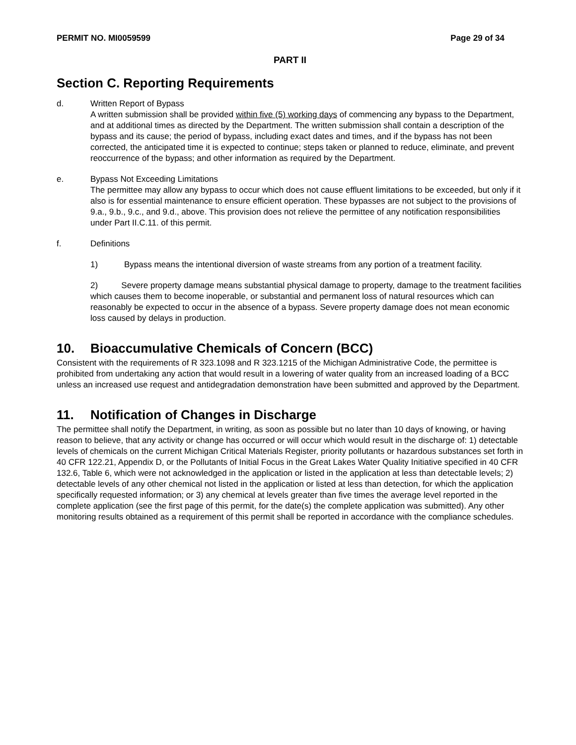PERMIT NO. MI0059599 Page 29 of 34
PART II
Section C. Reporting Requirements
d. Written Report of Bypass
A written submission shall be provided within five (5) working days of commencing any bypass to the Department, and at additional times as directed by the Department. The written submission shall contain a description of the bypass and its cause; the period of bypass, including exact dates and times, and if the bypass has not been corrected, the anticipated time it is expected to continue; steps taken or planned to reduce, eliminate, and prevent reoccurrence of the bypass; and other information as required by the Department.
e. Bypass Not Exceeding Limitations
The permittee may allow any bypass to occur which does not cause effluent limitations to be exceeded, but only if it also is for essential maintenance to ensure efficient operation. These bypasses are not subject to the provisions of 9.a., 9.b., 9.c., and 9.d., above. This provision does not relieve the permittee of any notification responsibilities under Part II.C.11. of this permit.
f. Definitions
1) Bypass means the intentional diversion of waste streams from any portion of a treatment facility.
2) Severe property damage means substantial physical damage to property, damage to the treatment facilities which causes them to become inoperable, or substantial and permanent loss of natural resources which can reasonably be expected to occur in the absence of a bypass. Severe property damage does not mean economic loss caused by delays in production.
10. Bioaccumulative Chemicals of Concern (BCC)
Consistent with the requirements of R 323.1098 and R 323.1215 of the Michigan Administrative Code, the permittee is prohibited from undertaking any action that would result in a lowering of water quality from an increased loading of a BCC unless an increased use request and antidegradation demonstration have been submitted and approved by the Department.
11. Notification of Changes in Discharge
The permittee shall notify the Department, in writing, as soon as possible but no later than 10 days of knowing, or having reason to believe, that any activity or change has occurred or will occur which would result in the discharge of: 1) detectable levels of chemicals on the current Michigan Critical Materials Register, priority pollutants or hazardous substances set forth in 40 CFR 122.21, Appendix D, or the Pollutants of Initial Focus in the Great Lakes Water Quality Initiative specified in 40 CFR 132.6, Table 6, which were not acknowledged in the application or listed in the application at less than detectable levels; 2) detectable levels of any other chemical not listed in the application or listed at less than detection, for which the application specifically requested information; or 3) any chemical at levels greater than five times the average level reported in the complete application (see the first page of this permit, for the date(s) the complete application was submitted). Any other monitoring results obtained as a requirement of this permit shall be reported in accordance with the compliance schedules.